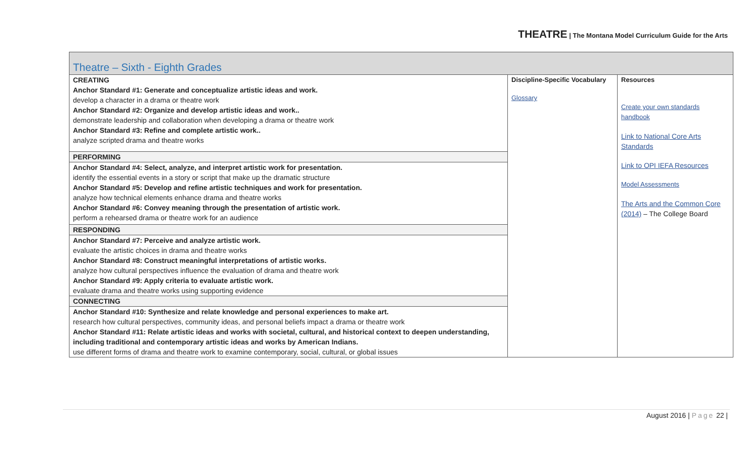THEATRE | The Montana Model Curriculum Guide for the Arts
| Theatre – Sixth - Eighth Grades | | |
| CREATING Anchor Standard #1: Generate and conceptualize artistic ideas and work. develop a character in a drama or theatre work Anchor Standard #2: Organize and develop artistic ideas and work.. demonstrate leadership and collaboration when developing a drama or theatre work Anchor Standard #3: Refine and complete artistic work.. analyze scripted drama and theatre works PERFORMING Anchor Standard #4: Select, analyze, and interpret artistic work for presentation. identify the essential events in a story or script that make up the dramatic structure Anchor Standard #5: Develop and refine artistic techniques and work for presentation. analyze how technical elements enhance drama and theatre works Anchor Standard #6: Convey meaning through the presentation of artistic work. perform a rehearsed drama or theatre work for an audience RESPONDING Anchor Standard #7: Perceive and analyze artistic work. evaluate the artistic choices in drama and theatre works Anchor Standard #8: Construct meaningful interpretations of artistic works. analyze how cultural perspectives influence the evaluation of drama and theatre work Anchor Standard #9: Apply criteria to evaluate artistic work. evaluate drama and theatre works using supporting evidence CONNECTING Anchor Standard #10: Synthesize and relate knowledge and personal experiences to make art. research how cultural perspectives, community ideas, and personal beliefs impact a drama or theatre work Anchor Standard #11: Relate artistic ideas and works with societal, cultural, and historical context to deepen understanding, including traditional and contemporary artistic ideas and works by American Indians. use different forms of drama and theatre work to examine contemporary, social, cultural, or global issues | Discipline-Specific Vocabulary Glossary | Resources Create your own standards handbook Link to National Core Arts Standards Link to OPI IEFA Resources Model Assessments The Arts and the Common Core (2014) – The College Board |
August 2016 | Page 22 |